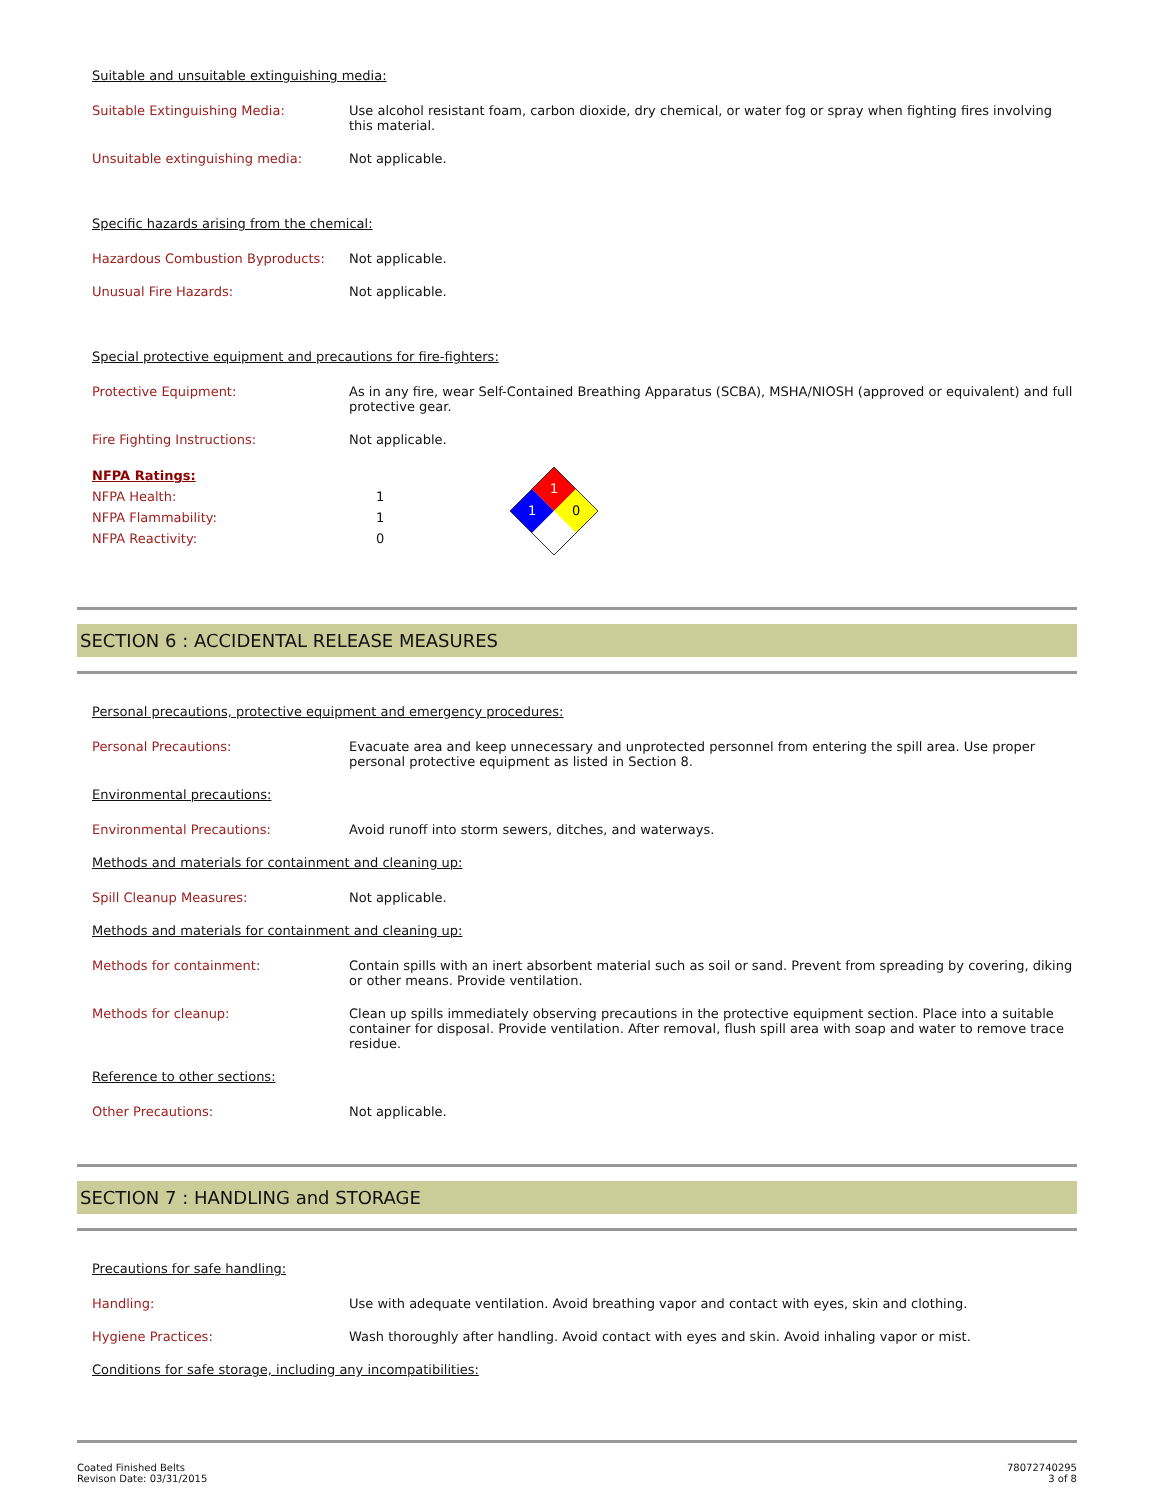Suitable and unsuitable extinguishing media:
Suitable Extinguishing Media: Use alcohol resistant foam, carbon dioxide, dry chemical, or water fog or spray when fighting fires involving this material.
Unsuitable extinguishing media: Not applicable.
Specific hazards arising from the chemical:
Hazardous Combustion Byproducts: Not applicable.
Unusual Fire Hazards: Not applicable.
Special protective equipment and precautions for fire-fighters:
Protective Equipment: As in any fire, wear Self-Contained Breathing Apparatus (SCBA), MSHA/NIOSH (approved or equivalent) and full protective gear.
Fire Fighting Instructions: Not applicable.
NFPA Ratings:
NFPA Health: 1
NFPA Flammability: 1
NFPA Reactivity: 0
1
1
0
SECTION 6 : ACCIDENTAL RELEASE MEASURES
Personal precautions, protective equipment and emergency procedures:
Personal Precautions: Evacuate area and keep unnecessary and unprotected personnel from entering the spill area. Use proper personal protective equipment as listed in Section 8.
Environmental precautions:
Environmental Precautions: Avoid runoff into storm sewers, ditches, and waterways.
Methods and materials for containment and cleaning up:
Spill Cleanup Measures: Not applicable.
Methods and materials for containment and cleaning up:
Methods for containment: Contain spills with an inert absorbent material such as soil or sand. Prevent from spreading by covering, diking or other means. Provide ventilation.
Methods for cleanup: Clean up spills immediately observing precautions in the protective equipment section. Place into a suitable container for disposal. Provide ventilation. After removal, flush spill area with soap and water to remove trace residue.
Reference to other sections:
Other Precautions: Not applicable.
SECTION 7 : HANDLING and STORAGE
Precautions for safe handling:
Handling: Use with adequate ventilation. Avoid breathing vapor and contact with eyes, skin and clothing.
Hygiene Practices: Wash thoroughly after handling. Avoid contact with eyes and skin. Avoid inhaling vapor or mist.
Conditions for safe storage, including any incompatibilities:
Coated Finished Belts
Revison Date: 03/31/2015
78072740295
3 of 8